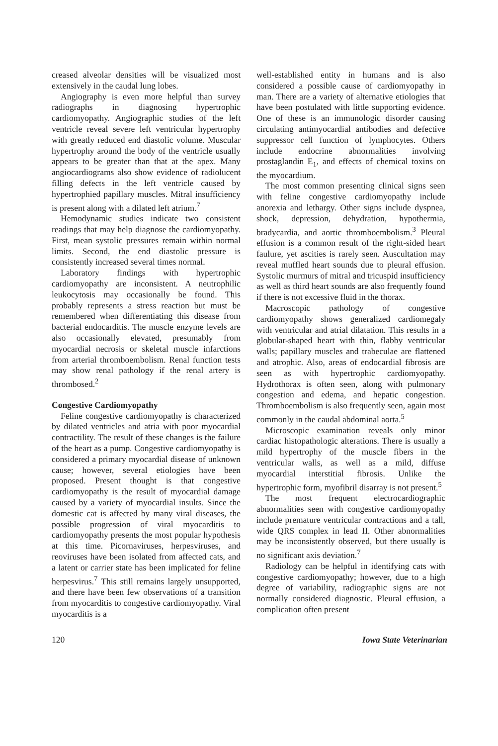creased alveolar densities will be visualized most extensively in the caudal lung lobes.
Angiography is even more helpful than survey radiographs in diagnosing hypertrophic cardiomyopathy. Angiographic studies of the left ventricle reveal severe left ventricular hypertrophy with greatly reduced end diastolic volume. Muscular hypertrophy around the body of the ventricle usually appears to be greater than that at the apex. Many angiocardiograms also show evidence of radiolucent filling defects in the left ventricle caused by hypertrophied papillary muscles. Mitral insufficiency is present along with a dilated left atrium.<sup>7</sup>
Hemodynamic studies indicate two consistent readings that may help diagnose the cardiomyopathy. First, mean systolic pressures remain within normal limits. Second, the end diastolic pressure is consistently increased several times normal.
Laboratory findings with hypertrophic cardiomyopathy are inconsistent. A neutrophilic leukocytosis may occasionally be found. This probably represents a stress reaction but must be remembered when differentiating this disease from bacterial endocarditis. The muscle enzyme levels are also occasionally elevated, presumably from myocardial necrosis or skeletal muscle infarctions from arterial thromboembolism. Renal function tests may show renal pathology if the renal artery is thrombosed.<sup>2</sup>
Congestive Cardiomyopathy
Feline congestive cardiomyopathy is characterized by dilated ventricles and atria with poor myocardial contractility. The result of these changes is the failure of the heart as a pump. Congestive cardiomyopathy is considered a primary myocardial disease of unknown cause; however, several etiologies have been proposed. Present thought is that congestive cardiomyopathy is the result of myocardial damage caused by a variety of myocardial insults. Since the domestic cat is affected by many viral diseases, the possible progression of viral myocarditis to cardiomyopathy presents the most popular hypothesis at this time. Picornaviruses, herpesviruses, and reoviruses have been isolated from affected cats, and a latent or carrier state has been implicated for feline herpesvirus.<sup>7</sup> This still remains largely unsupported, and there have been few observations of a transition from myocarditis to congestive cardiomyopathy. Viral myocarditis is a
well-established entity in humans and is also considered a possible cause of cardiomyopathy in man. There are a variety of alternative etiologies that have been postulated with little supporting evidence. One of these is an immunologic disorder causing circulating antimyocardial antibodies and defective suppressor cell function of lymphocytes. Others include endocrine abnormalities involving prostaglandin E<sub>1</sub>, and effects of chemical toxins on the myocardium.
The most common presenting clinical signs seen with feline congestive cardiomyopathy include anorexia and lethargy. Other signs include dyspnea, shock, depression, dehydration, hypothermia, bradycardia, and aortic thromboembolism.<sup>3</sup> Pleural effusion is a common result of the right-sided heart faulure, yet ascities is rarely seen. Auscultation may reveal muffled heart sounds due to pleural effusion. Systolic murmurs of mitral and tricuspid insufficiency as well as third heart sounds are also frequently found if there is not excessive fluid in the thorax.
Macroscopic pathology of congestive cardiomyopathy shows generalized cardiomegaly with ventricular and atrial dilatation. This results in a globular-shaped heart with thin, flabby ventricular walls; papillary muscles and trabeculae are flattened and atrophic. Also, areas of endocardial fibrosis are seen as with hypertrophic cardiomyopathy. Hydrothorax is often seen, along with pulmonary congestion and edema, and hepatic congestion. Thromboembolism is also frequently seen, again most commonly in the caudal abdominal aorta.<sup>5</sup>
Microscopic examination reveals only minor cardiac histopathologic alterations. There is usually a mild hypertrophy of the muscle fibers in the ventricular walls, as well as a mild, diffuse myocardial interstitial fibrosis. Unlike the hypertrophic form, myofibril disarray is not present.<sup>5</sup>
The most frequent electrocardiographic abnormalities seen with congestive cardiomyopathy include premature ventricular contractions and a tall, wide QRS complex in lead II. Other abnormalities may be inconsistently observed, but there usually is no significant axis deviation.<sup>7</sup>
Radiology can be helpful in identifying cats with congestive cardiomyopathy; however, due to a high degree of variability, radiographic signs are not normally considered diagnostic. Pleural effusion, a complication often present
120 Iowa State Veterinarian